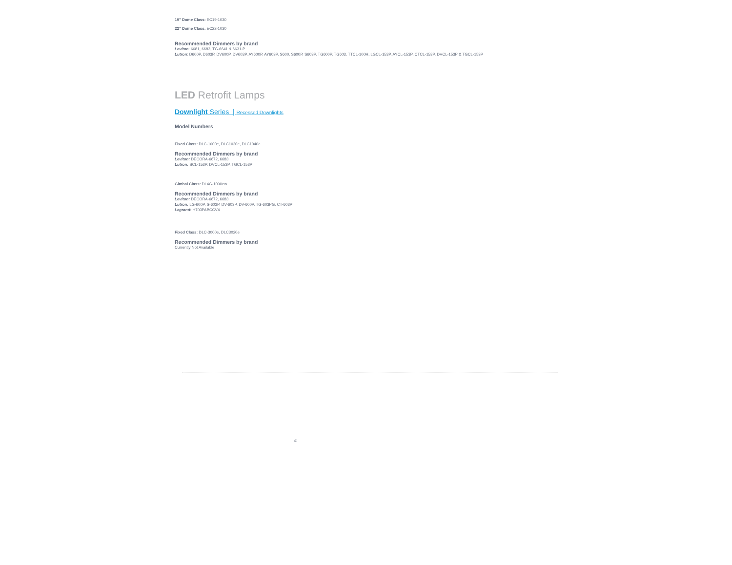19" Dome Class: EC19-1030
22" Dome Class: EC22-1030
Recommended Dimmers by brand
Leviton: 6681, 6683, TG-6641 & 6631-P
Lutron: D600P, D603P, DV600P, DV603P, AY600P, AY603P, S600, S600P, S603P, TG600P, TG603, TTCL-100H, LGCL-153P, AYCL-153P, CTCL-153P, DVCL-153P & TGCL-153P
LED Retrofit Lamps
Downlight Series | Recessed Downlights
Model Numbers
Fixed Class: DLC-1000e, DLC1020e, DLC1040e
Recommended Dimmers by brand
Leviton: DECORA-6672, 6683
Lutron: SCL-153P, DVCL-153P, TGCL-153P
Gimbal Class: DL4G-1000ew
Recommended Dimmers by brand
Leviton: DECORA-6672, 6683
Lutron: LG-600P, S-603P, DV-603P, DV-600P, TG-603PG, CT-603P
Legrand: H703PABCCV4
Fixed Class: DLC-3000e, DLC3020e
Recommended Dimmers by brand
Currently Not Available
©